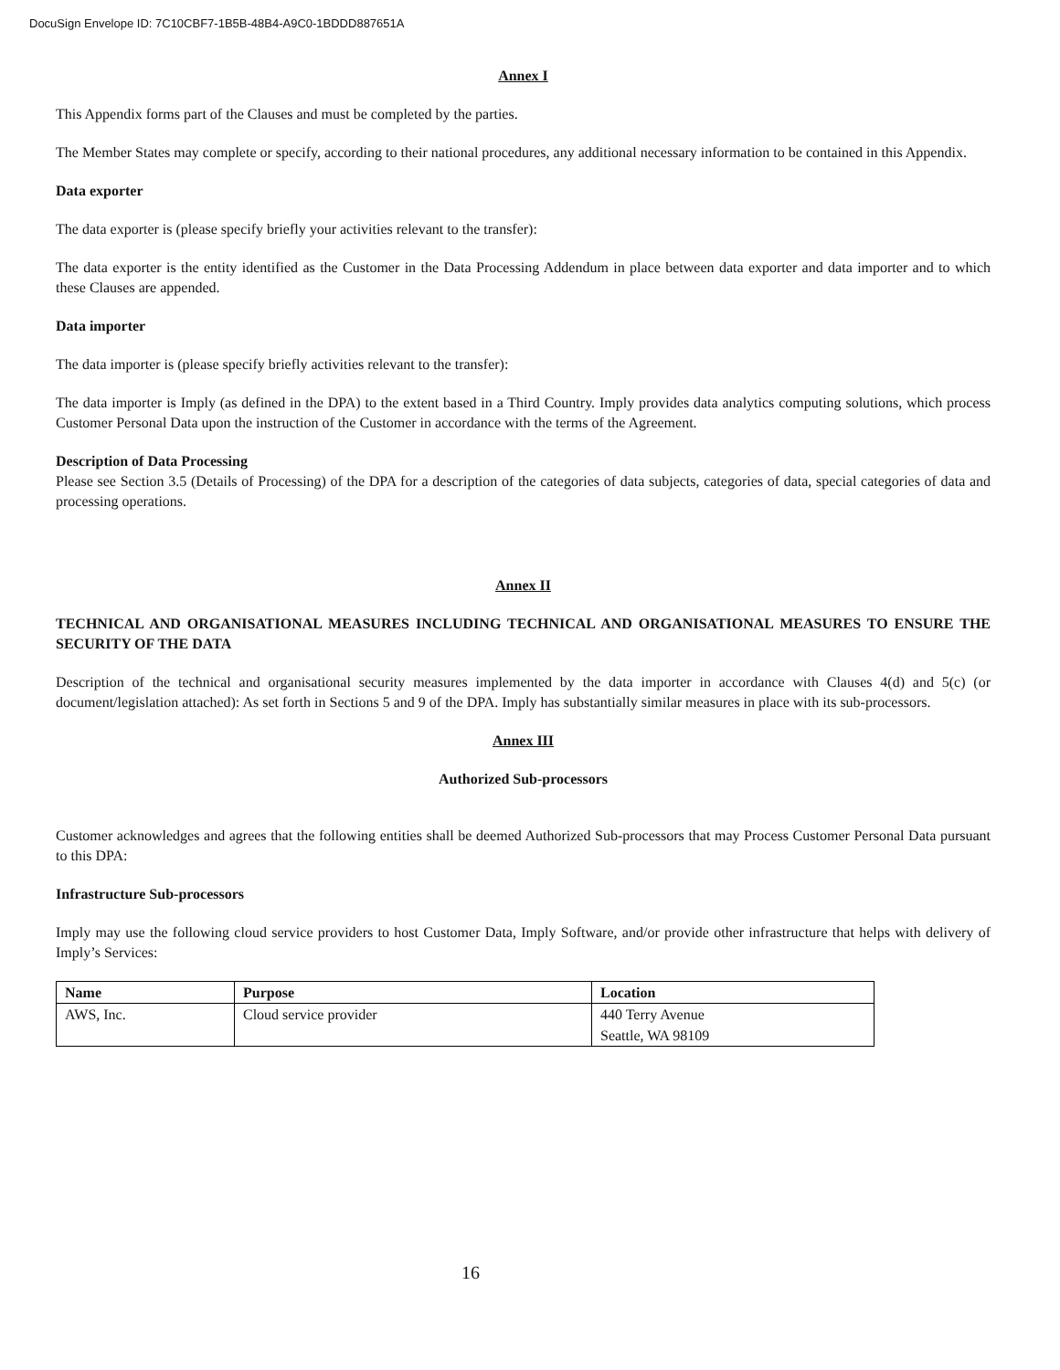DocuSign Envelope ID: 7C10CBF7-1B5B-48B4-A9C0-1BDDD887651A
Annex I
This Appendix forms part of the Clauses and must be completed by the parties.
The Member States may complete or specify, according to their national procedures, any additional necessary information to be contained in this Appendix.
Data exporter
The data exporter is (please specify briefly your activities relevant to the transfer):
The data exporter is the entity identified as the Customer in the Data Processing Addendum in place between data exporter and data importer and to which these Clauses are appended.
Data importer
The data importer is (please specify briefly activities relevant to the transfer):
The data importer is Imply (as defined in the DPA) to the extent based in a Third Country. Imply provides data analytics computing solutions, which process Customer Personal Data upon the instruction of the Customer in accordance with the terms of the Agreement.
Description of Data Processing
Please see Section 3.5 (Details of Processing) of the DPA for a description of the categories of data subjects, categories of data, special categories of data and processing operations.
Annex II
TECHNICAL AND ORGANISATIONAL MEASURES INCLUDING TECHNICAL AND ORGANISATIONAL MEASURES TO ENSURE THE SECURITY OF THE DATA
Description of the technical and organisational security measures implemented by the data importer in accordance with Clauses 4(d) and 5(c) (or document/legislation attached): As set forth in Sections 5 and 9 of the DPA. Imply has substantially similar measures in place with its sub-processors.
Annex III
Authorized Sub-processors
Customer acknowledges and agrees that the following entities shall be deemed Authorized Sub-processors that may Process Customer Personal Data pursuant to this DPA:
Infrastructure Sub-processors
Imply may use the following cloud service providers to host Customer Data, Imply Software, and/or provide other infrastructure that helps with delivery of Imply’s Services:
| Name | Purpose | Location |
| --- | --- | --- |
| AWS, Inc. | Cloud service provider | 440 Terry Avenue Seattle, WA 98109 |
16